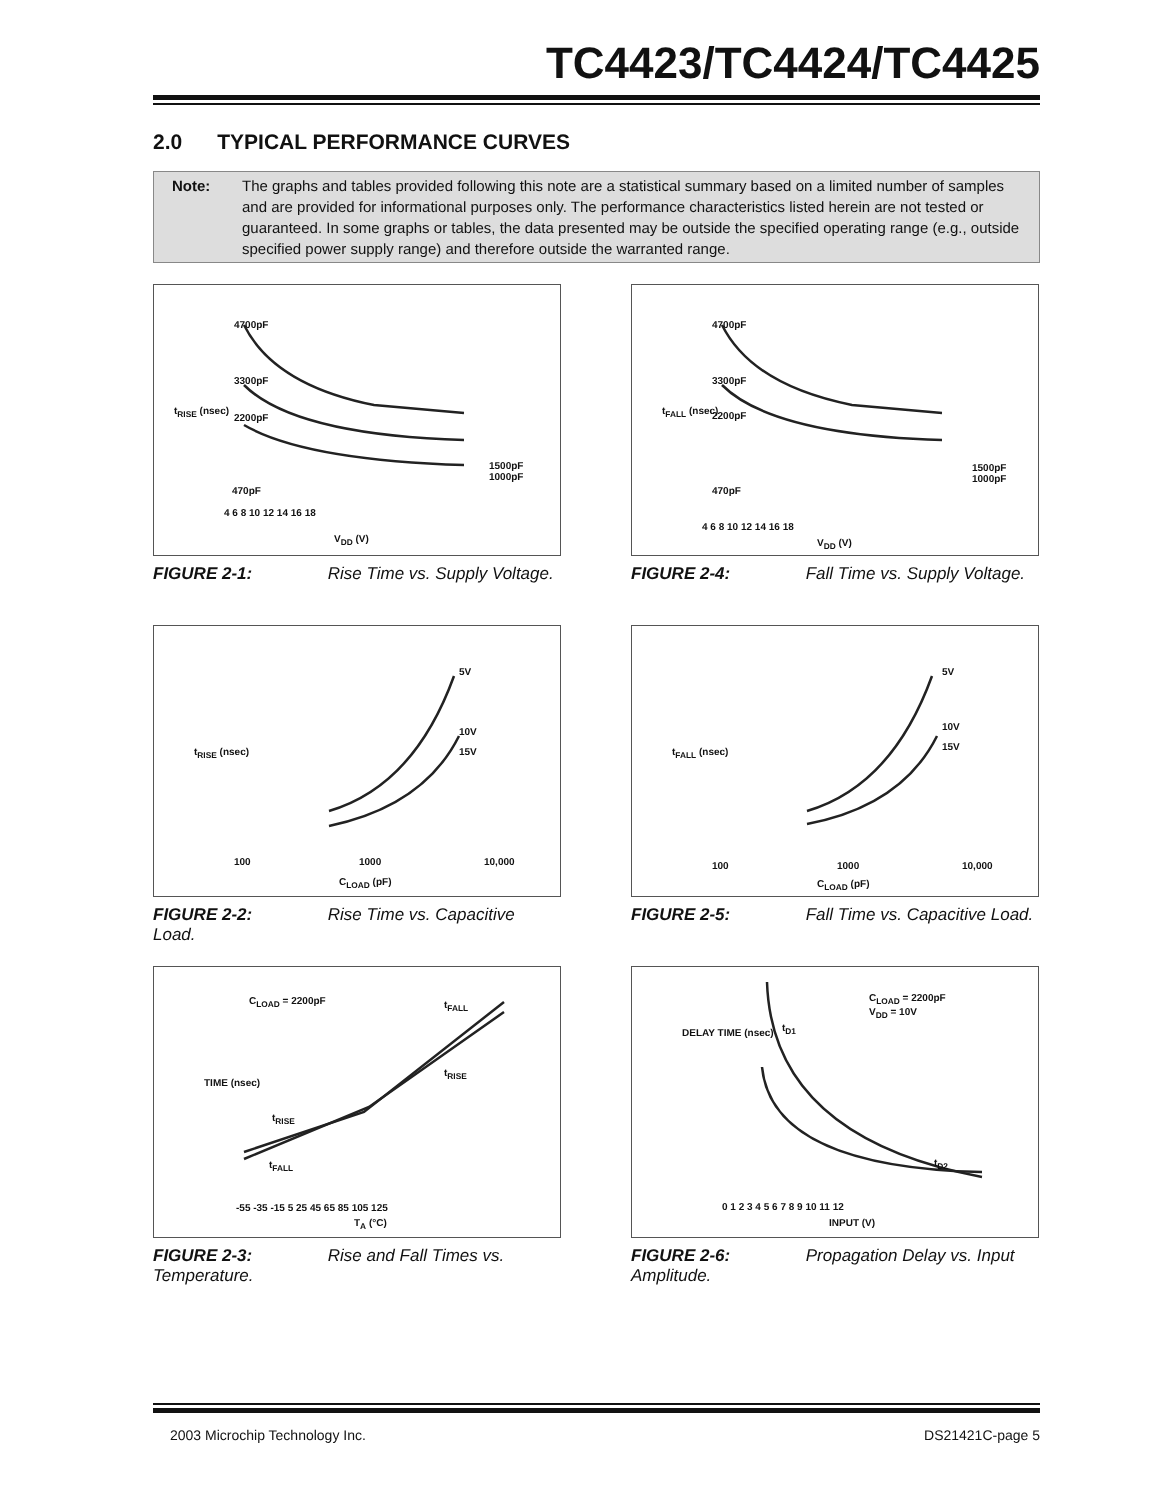TC4423/TC4424/TC4425
2.0 TYPICAL PERFORMANCE CURVES
Note: The graphs and tables provided following this note are a statistical summary based on a limited number of samples and are provided for informational purposes only. The performance characteristics listed herein are not tested or guaranteed. In some graphs or tables, the data presented may be outside the specified operating range (e.g., outside specified power supply range) and therefore outside the warranted range.
t<sub>RISE</sub> (nsec)
4700pF
3300pF
2200pF
1500pF 1000pF
470pF
4 6 8 10 12 14 16 18
V<sub>DD</sub> (V)
FIGURE 2-1: Rise Time vs. Supply Voltage.
t<sub>FALL</sub> (nsec)
4700pF
3300pF
2200pF
1500pF 1000pF
470pF
4 6 8 10 12 14 16 18
V<sub>DD</sub> (V)
FIGURE 2-4: Fall Time vs. Supply Voltage.
t<sub>RISE</sub> (nsec)
5V
10V
15V
100 1000 10,000
C<sub>LOAD</sub> (pF)
FIGURE 2-2: Rise Time vs. Capacitive Load.
t<sub>FALL</sub> (nsec)
5V
10V
15V
100 1000 10,000
C<sub>LOAD</sub> (pF)
FIGURE 2-5: Fall Time vs. Capacitive Load.
TIME (nsec)
C<sub>LOAD</sub> = 2200pF t<sub>FALL</sub>
t<sub>RISE</sub>
t<sub>RISE</sub>
t<sub>FALL</sub>
-55 -35 -15 5 25 45 65 85 105 125
T<sub>A</sub> (°C)
FIGURE 2-3: Rise and Fall Times vs. Temperature.
DELAY TIME (nsec)
C<sub>LOAD</sub> = 2200pF
V<sub>DD</sub> = 10V
t<sub>D1</sub>
t<sub>D2</sub>
0 1 2 3 4 5 6 7 8 9 10 11 12
INPUT (V)
FIGURE 2-6: Propagation Delay vs. Input Amplitude.
2003 Microchip Technology Inc. DS21421C-page 5